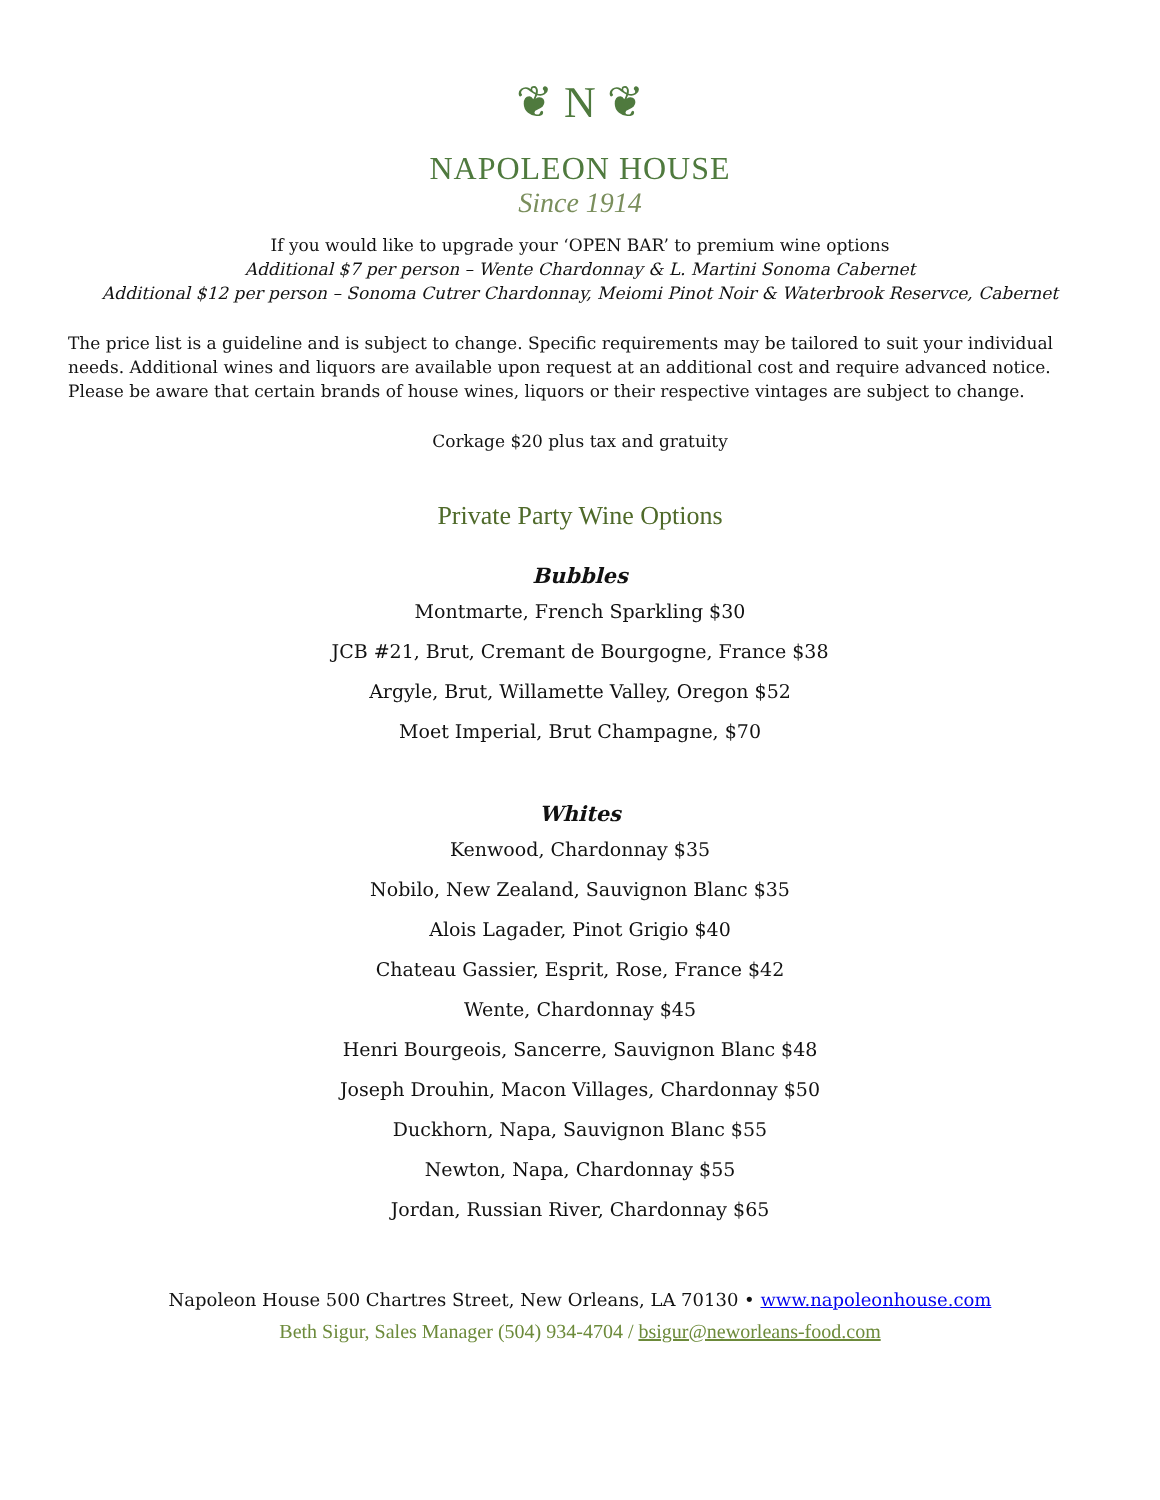❦ N ❦
NAPOLEON HOUSE
Since 1914
If you would like to upgrade your ‘OPEN BAR’ to premium wine options
Additional $7 per person – Wente Chardonnay & L. Martini Sonoma Cabernet
Additional $12 per person – Sonoma Cutrer Chardonnay, Meiomi Pinot Noir & Waterbrook Reservce, Cabernet
The price list is a guideline and is subject to change. Specific requirements may be tailored to suit your individual needs. Additional wines and liquors are available upon request at an additional cost and require advanced notice. Please be aware that certain brands of house wines, liquors or their respective vintages are subject to change.
Corkage $20 plus tax and gratuity
Private Party Wine Options
Bubbles
Montmarte, French Sparkling $30
JCB #21, Brut, Cremant de Bourgogne, France $38
Argyle, Brut, Willamette Valley, Oregon $52
Moet Imperial, Brut Champagne, $70
Whites
Kenwood, Chardonnay $35
Nobilo, New Zealand, Sauvignon Blanc $35
Alois Lagader, Pinot Grigio $40
Chateau Gassier, Esprit, Rose, France $42
Wente, Chardonnay $45
Henri Bourgeois, Sancerre, Sauvignon Blanc $48
Joseph Drouhin, Macon Villages, Chardonnay $50
Duckhorn, Napa, Sauvignon Blanc $55
Newton, Napa, Chardonnay $55
Jordan, Russian River, Chardonnay $65
Napoleon House 500 Chartres Street, New Orleans, LA 70130 • www.napoleonhouse.com
Beth Sigur, Sales Manager (504) 934-4704 / bsigur@neworleans-food.com